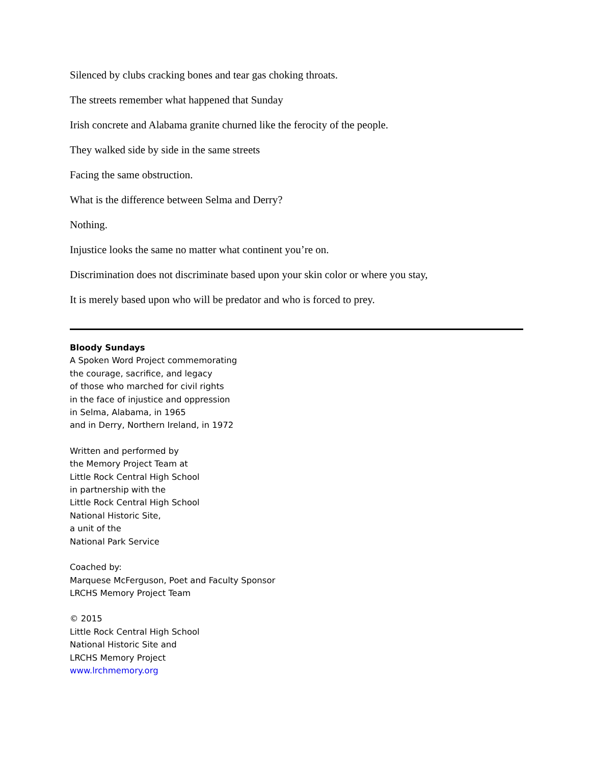Silenced by clubs cracking bones and tear gas choking throats.
The streets remember what happened that Sunday
Irish concrete and Alabama granite churned like the ferocity of the people.
They walked side by side in the same streets
Facing the same obstruction.
What is the difference between Selma and Derry?
Nothing.
Injustice looks the same no matter what continent you’re on.
Discrimination does not discriminate based upon your skin color or where you stay,
It is merely based upon who will be predator and who is forced to prey.
Bloody Sundays
A Spoken Word Project commemorating
the courage, sacrifice, and legacy
of those who marched for civil rights
in the face of injustice and oppression
in Selma, Alabama, in 1965
and in Derry, Northern Ireland, in 1972
Written and performed by
the Memory Project Team at
Little Rock Central High School
in partnership with the
Little Rock Central High School
National Historic Site,
a unit of the
National Park Service
Coached by:
Marquese McFerguson, Poet and Faculty Sponsor
LRCHS Memory Project Team
© 2015
Little Rock Central High School
National Historic Site and
LRCHS Memory Project
www.lrchmemory.org